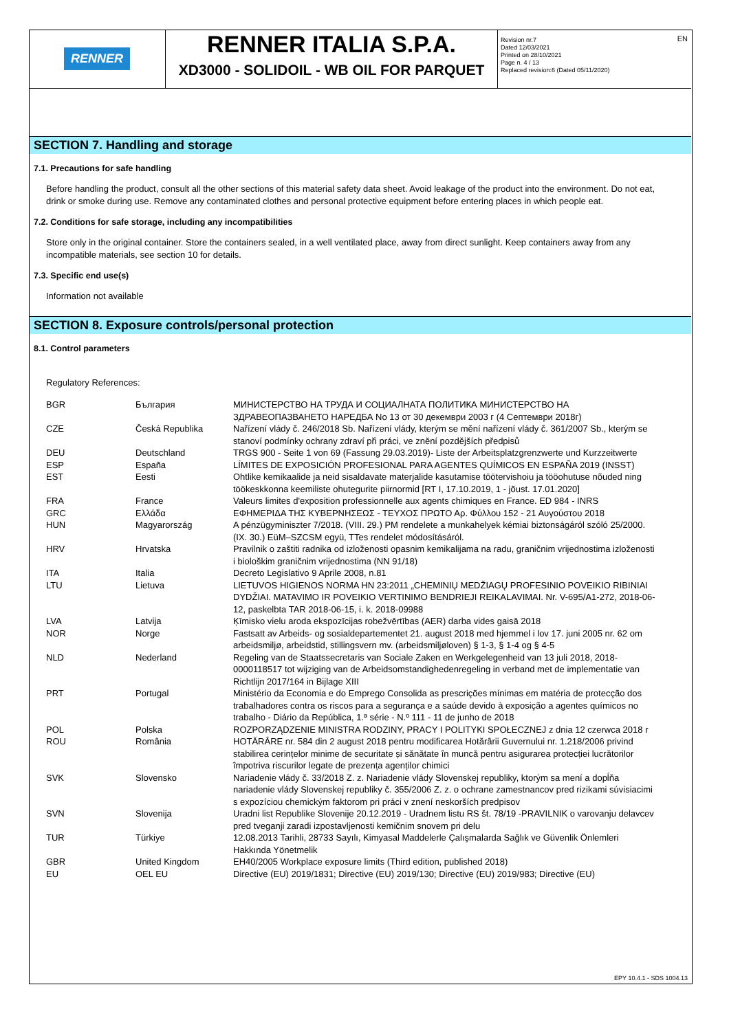RENNER
RENNER ITALIA S.P.A.
XD3000 - SOLIDOIL - WB OIL FOR PARQUET
Revision nr.7
Dated 12/03/2021
Printed on 28/10/2021
Page n. 4 / 13
Replaced revision:6 (Dated 05/11/2020)
EN
SECTION 7. Handling and storage
7.1. Precautions for safe handling
Before handling the product, consult all the other sections of this material safety data sheet. Avoid leakage of the product into the environment. Do not eat, drink or smoke during use. Remove any contaminated clothes and personal protective equipment before entering places in which people eat.
7.2. Conditions for safe storage, including any incompatibilities
Store only in the original container. Store the containers sealed, in a well ventilated place, away from direct sunlight. Keep containers away from any incompatible materials, see section 10 for details.
7.3. Specific end use(s)
Information not available
SECTION 8. Exposure controls/personal protection
8.1. Control parameters
Regulatory References:
| BGR | България | МИНИСТЕРСТВО НА ТРУДА И СОЦИАЛНАТА ПОЛИТИКА МИНИСТЕРСТВО НА ЗДРАВЕОПАЗВАНЕТО НАРЕДБА No 13 от 30 декември 2003 г (4 Септември 2018г) |
| CZE | Česká Republika | Nařízení vlády č. 246/2018 Sb. Nařízení vlády, kterým se mění nařízení vlády č. 361/2007 Sb., kterým se stanoví podmínky ochrany zdraví při práci, ve znění pozdějších předpisů |
| DEU | Deutschland | TRGS 900 - Seite 1 von 69 (Fassung 29.03.2019)- Liste der Arbeitsplatzgrenzwerte und Kurzzeitwerte |
| ESP | España | LÍMITES DE EXPOSICIÓN PROFESIONAL PARA AGENTES QUÍMICOS EN ESPAÑA 2019 (INSST) |
| EST | Eesti | Ohtlike kemikaalide ja neid sisaldavate materjalide kasutamise töötervishoiu ja tööohutuse nõuded ning töökeskkonna keemiliste ohutegurite piirnormid [RT I, 17.10.2019, 1 - jõust. 17.01.2020] |
| FRA | France | Valeurs limites d'exposition professionnelle aux agents chimiques en France. ED 984 - INRS |
| GRC | Ελλάδα | ΕΦΗΜΕΡΙΔΑ ΤΗΣ ΚΥΒΕΡΝΗΣΕΩΣ - ΤΕΥΧΟΣ ΠΡΩΤΟ Αρ. Φύλλου 152 - 21 Αυγούστου 2018 |
| HUN | Magyarország | A pénzügyminiszter 7/2018. (VIII. 29.) PM rendelete a munkahelyek kémiai biztonságáról szóló 25/2000. (IX. 30.) EüM–SZCSM együ, TTes rendelet módosításáról. |
| HRV | Hrvatska | Pravilnik o zaštiti radnika od izloženosti opasnim kemikalijama na radu, graničnim vrijednostima izloženosti i biološkim graničnim vrijednostima (NN 91/18) |
| ITA | Italia | Decreto Legislativo 9 Aprile 2008, n.81 |
| LTU | Lietuva | LIETUVOS HIGIENOS NORMA HN 23:2011 „CHEMINIŲ MEDŽIAGŲ PROFESINIO POVEIKIO RIBINIAI DYDŽIAI. MATAVIMO IR POVEIKIO VERTINIMO BENDRIEJI REIKALAVIMAI. Nr. V-695/A1-272, 2018-06-12, paskelbta TAR 2018-06-15, i. k. 2018-09988 |
| LVA | Latvija | Ķīmisko vielu aroda ekspozīcijas robežvērtības (AER) darba vides gaisā 2018 |
| NOR | Norge | Fastsatt av Arbeids- og sosialdepartementet 21. august 2018 med hjemmel i lov 17. juni 2005 nr. 62 om arbeidsmiljø, arbeidstid, stillingsvern mv. (arbeidsmiljøloven) § 1-3, § 1-4 og § 4-5 |
| NLD | Nederland | Regeling van de Staatssecretaris van Sociale Zaken en Werkgelegenheid van 13 juli 2018, 2018-0000118517 tot wijziging van de Arbeidsomstandighedenregeling in verband met de implementatie van Richtlijn 2017/164 in Bijlage XIII |
| PRT | Portugal | Ministério da Economia e do Emprego Consolida as prescrições mínimas em matéria de protecção dos trabalhadores contra os riscos para a segurança e a saúde devido à exposição a agentes químicos no trabalho - Diário da República, 1.ª série - N.º 111 - 11 de junho de 2018 |
| POL | Polska | ROZPORZĄDZENIE MINISTRA RODZINY, PRACY I POLITYKI SPOŁECZNEJ z dnia 12 czerwca 2018 r |
| ROU | România | HOTĂRÂRE nr. 584 din 2 august 2018 pentru modificarea Hotărârii Guvernului nr. 1.218/2006 privind stabilirea cerințelor minime de securitate și sănătate în muncă pentru asigurarea protecției lucrătorilor împotriva riscurilor legate de prezența agenților chimici |
| SVK | Slovensko | Nariadenie vlády č. 33/2018 Z. z. Nariadenie vlády Slovenskej republiky, ktorým sa mení a dopĺňa nariadenie vlády Slovenskej republiky č. 355/2006 Z. z. o ochrane zamestnancov pred rizikami súvisiacimi s expozíciou chemickým faktorom pri práci v znení neskorších predpisov |
| SVN | Slovenija | Uradni list Republike Slovenije 20.12.2019 - Uradnem listu RS št. 78/19 -PRAVILNIK o varovanju delavcev pred tveganji zaradi izpostavljenosti kemičnim snovem pri delu |
| TUR | Türkiye | 12.08.2013 Tarihli, 28733 Sayılı, Kimyasal Maddelerle Çalışmalarda Sağlık ve Güvenlik Önlemleri Hakkında Yönetmelik |
| GBR | United Kingdom | EH40/2005 Workplace exposure limits (Third edition, published 2018) |
| EU | OEL EU | Directive (EU) 2019/1831; Directive (EU) 2019/130; Directive (EU) 2019/983; Directive (EU) |
EPY 10.4.1 - SDS 1004.13